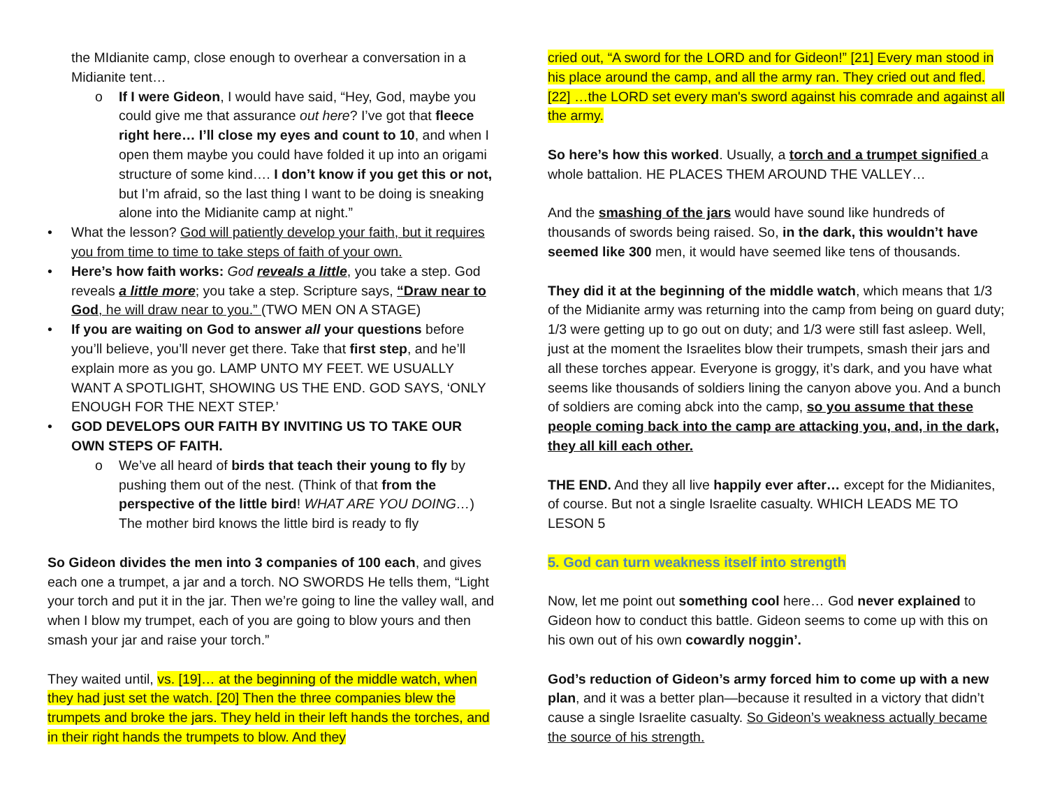the MIdianite camp, close enough to overhear a conversation in a Midianite tent…
o If I were Gideon, I would have said, “Hey, God, maybe you could give me that assurance out here? I’ve got that fleece right here… I’ll close my eyes and count to 10, and when I open them maybe you could have folded it up into an origami structure of some kind…. I don’t know if you get this or not, but I’m afraid, so the last thing I want to be doing is sneaking alone into the Midianite camp at night.”
• What the lesson? God will patiently develop your faith, but it requires you from time to time to take steps of faith of your own.
• Here’s how faith works: God reveals a little, you take a step. God reveals a little more; you take a step. Scripture says, “Draw near to God, he will draw near to you.” (TWO MEN ON A STAGE)
• If you are waiting on God to answer all your questions before you’ll believe, you’ll never get there. Take that first step, and he’ll explain more as you go. LAMP UNTO MY FEET. WE USUALLY WANT A SPOTLIGHT, SHOWING US THE END. GOD SAYS, ‘ONLY ENOUGH FOR THE NEXT STEP.’
• GOD DEVELOPS OUR FAITH BY INVITING US TO TAKE OUR OWN STEPS OF FAITH.
o We’ve all heard of birds that teach their young to fly by pushing them out of the nest. (Think of that from the perspective of the little bird! WHAT ARE YOU DOING…) The mother bird knows the little bird is ready to fly
So Gideon divides the men into 3 companies of 100 each, and gives each one a trumpet, a jar and a torch. NO SWORDS He tells them, “Light your torch and put it in the jar. Then we’re going to line the valley wall, and when I blow my trumpet, each of you are going to blow yours and then smash your jar and raise your torch.”
They waited until, vs. [19]… at the beginning of the middle watch, when they had just set the watch. [20] Then the three companies blew the trumpets and broke the jars. They held in their left hands the torches, and in their right hands the trumpets to blow. And they
cried out, “A sword for the LORD and for Gideon!” [21] Every man stood in his place around the camp, and all the army ran. They cried out and fled. [22] …the LORD set every man's sword against his comrade and against all the army.
So here’s how this worked. Usually, a torch and a trumpet signified a whole battalion. HE PLACES THEM AROUND THE VALLEY…
And the smashing of the jars would have sound like hundreds of thousands of swords being raised. So, in the dark, this wouldn’t have seemed like 300 men, it would have seemed like tens of thousands.
They did it at the beginning of the middle watch, which means that 1/3 of the Midianite army was returning into the camp from being on guard duty; 1/3 were getting up to go out on duty; and 1/3 were still fast asleep. Well, just at the moment the Israelites blow their trumpets, smash their jars and all these torches appear. Everyone is groggy, it’s dark, and you have what seems like thousands of soldiers lining the canyon above you. And a bunch of soldiers are coming abck into the camp, so you assume that these people coming back into the camp are attacking you, and, in the dark, they all kill each other.
THE END. And they all live happily ever after… except for the Midianites, of course. But not a single Israelite casualty. WHICH LEADS ME TO LESON 5
5. God can turn weakness itself into strength
Now, let me point out something cool here… God never explained to Gideon how to conduct this battle. Gideon seems to come up with this on his own out of his own cowardly noggin’.
God’s reduction of Gideon’s army forced him to come up with a new plan, and it was a better plan—because it resulted in a victory that didn’t cause a single Israelite casualty. So Gideon’s weakness actually became the source of his strength.